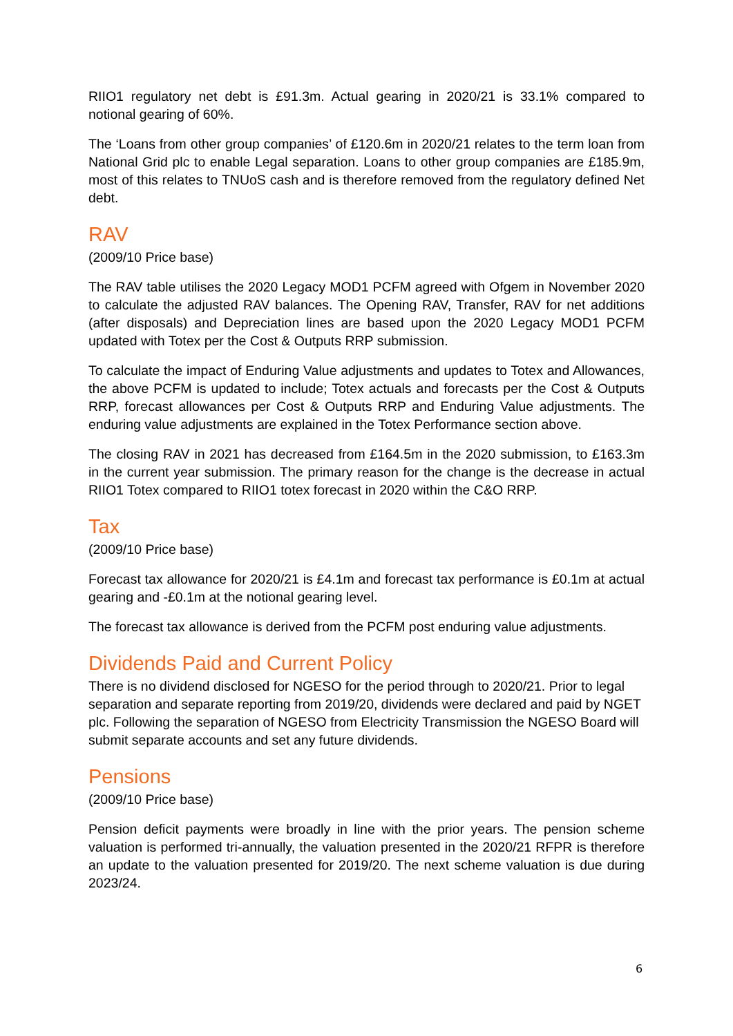RIIO1 regulatory net debt is £91.3m. Actual gearing in 2020/21 is 33.1% compared to notional gearing of 60%.
The ‘Loans from other group companies’ of £120.6m in 2020/21 relates to the term loan from National Grid plc to enable Legal separation. Loans to other group companies are £185.9m, most of this relates to TNUoS cash and is therefore removed from the regulatory defined Net debt.
RAV
(2009/10 Price base)
The RAV table utilises the 2020 Legacy MOD1 PCFM agreed with Ofgem in November 2020 to calculate the adjusted RAV balances. The Opening RAV, Transfer, RAV for net additions (after disposals) and Depreciation lines are based upon the 2020 Legacy MOD1 PCFM updated with Totex per the Cost & Outputs RRP submission.
To calculate the impact of Enduring Value adjustments and updates to Totex and Allowances, the above PCFM is updated to include; Totex actuals and forecasts per the Cost & Outputs RRP, forecast allowances per Cost & Outputs RRP and Enduring Value adjustments. The enduring value adjustments are explained in the Totex Performance section above.
The closing RAV in 2021 has decreased from £164.5m in the 2020 submission, to £163.3m in the current year submission. The primary reason for the change is the decrease in actual RIIO1 Totex compared to RIIO1 totex forecast in 2020 within the C&O RRP.
Tax
(2009/10 Price base)
Forecast tax allowance for 2020/21 is £4.1m and forecast tax performance is £0.1m at actual gearing and -£0.1m at the notional gearing level.
The forecast tax allowance is derived from the PCFM post enduring value adjustments.
Dividends Paid and Current Policy
There is no dividend disclosed for NGESO for the period through to 2020/21. Prior to legal separation and separate reporting from 2019/20, dividends were declared and paid by NGET plc. Following the separation of NGESO from Electricity Transmission the NGESO Board will submit separate accounts and set any future dividends.
Pensions
(2009/10 Price base)
Pension deficit payments were broadly in line with the prior years. The pension scheme valuation is performed tri-annually, the valuation presented in the 2020/21 RFPR is therefore an update to the valuation presented for 2019/20. The next scheme valuation is due during 2023/24.
6